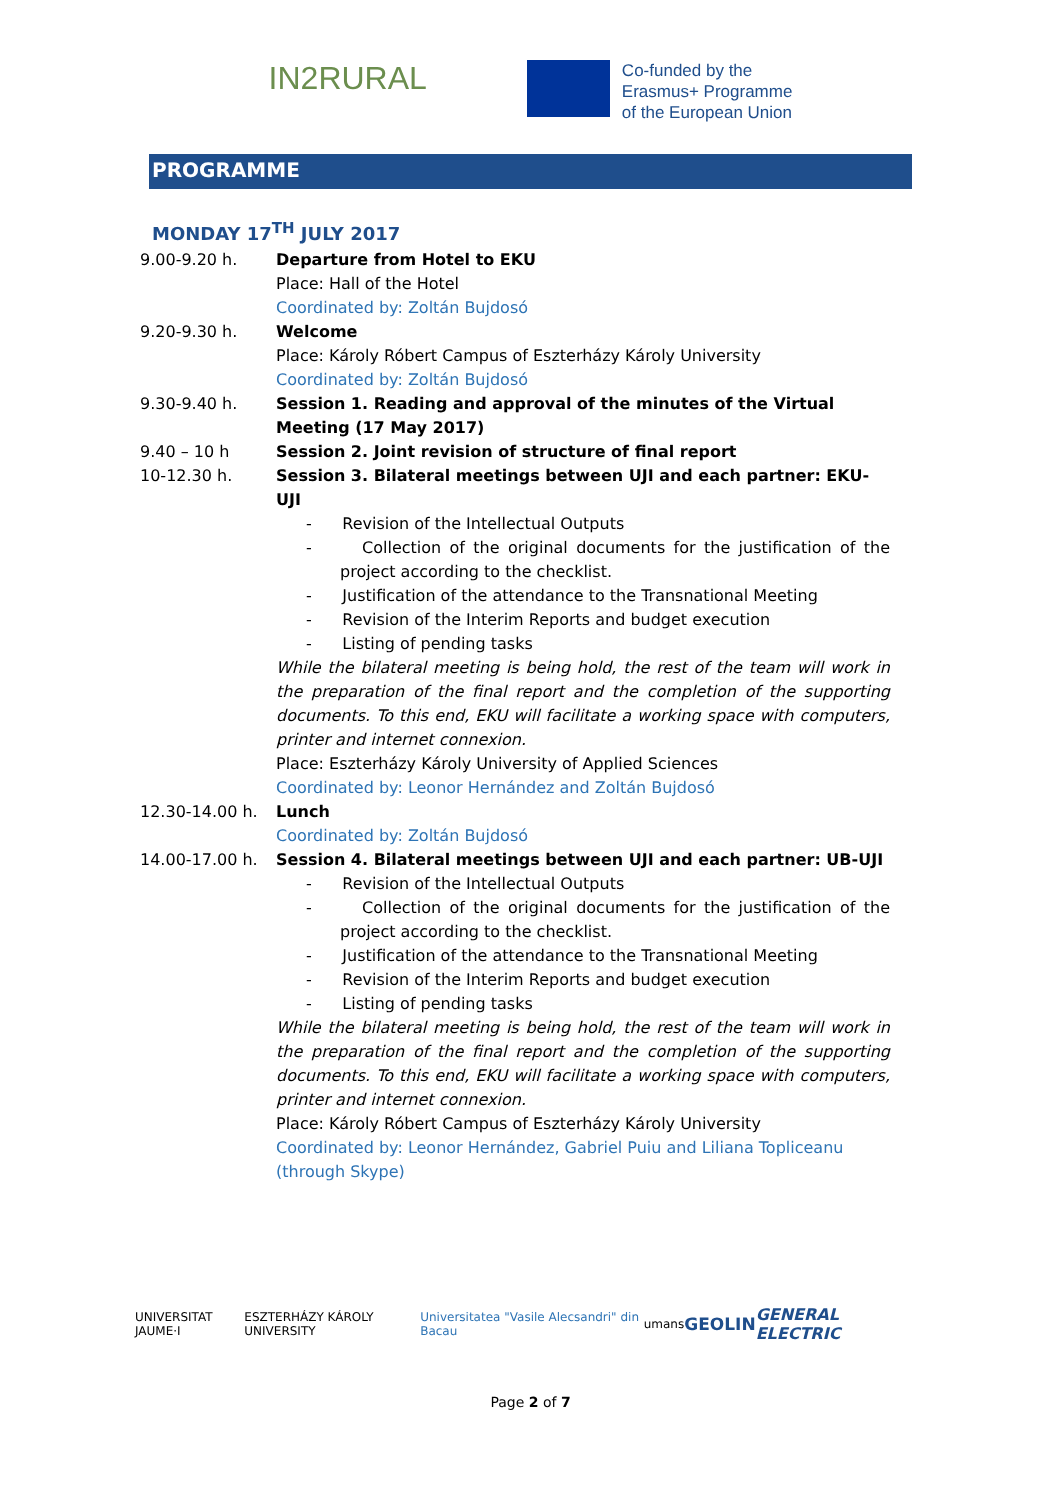IN2RURAL
Co-funded by the
Erasmus+ Programme
of the European Union
PROGRAMME
MONDAY 17<sup>TH</sup> JULY 2017
| 9.00-9.20 h. | Departure from Hotel to EKU Place: Hall of the Hotel Coordinated by: Zoltán Bujdosó |
| 9.20-9.30 h. | Welcome Place: Károly Róbert Campus of Eszterházy Károly University Coordinated by: Zoltán Bujdosó |
| 9.30-9.40 h. | Session 1. Reading and approval of the minutes of the Virtual Meeting (17 May 2017) |
| 9.40 – 10 h | Session 2. Joint revision of structure of final report |
| 10-12.30 h. | Session 3. Bilateral meetings between UJI and each partner: EKU-UJI - Revision of the Intellectual Outputs - Collection of the original documents for the justification of the project according to the checklist. - Justification of the attendance to the Transnational Meeting - Revision of the Interim Reports and budget execution - Listing of pending tasks While the bilateral meeting is being hold, the rest of the team will work in the preparation of the final report and the completion of the supporting documents. To this end, EKU will facilitate a working space with computers, printer and internet connexion. Place: Eszterházy Károly University of Applied Sciences Coordinated by: Leonor Hernández and Zoltán Bujdosó |
| 12.30-14.00 h. | Lunch Coordinated by: Zoltán Bujdosó |
| 14.00-17.00 h. | Session 4. Bilateral meetings between UJI and each partner: UB-UJI - Revision of the Intellectual Outputs - Collection of the original documents for the justification of the project according to the checklist. - Justification of the attendance to the Transnational Meeting - Revision of the Interim Reports and budget execution - Listing of pending tasks While the bilateral meeting is being hold, the rest of the team will work in the preparation of the final report and the completion of the supporting documents. To this end, EKU will facilitate a working space with computers, printer and internet connexion. Place: Károly Róbert Campus of Eszterházy Károly University Coordinated by: Leonor Hernández, Gabriel Puiu and Liliana Topliceanu (through Skype) |
UNIVERSITAT JAUME·I ESZTERHÁZY KÁROLY UNIVERSITY Universitatea "Vasile Alecsandri" din Bacau umans GEOLIN GENERAL ELECTRIC
Page 2 of 7